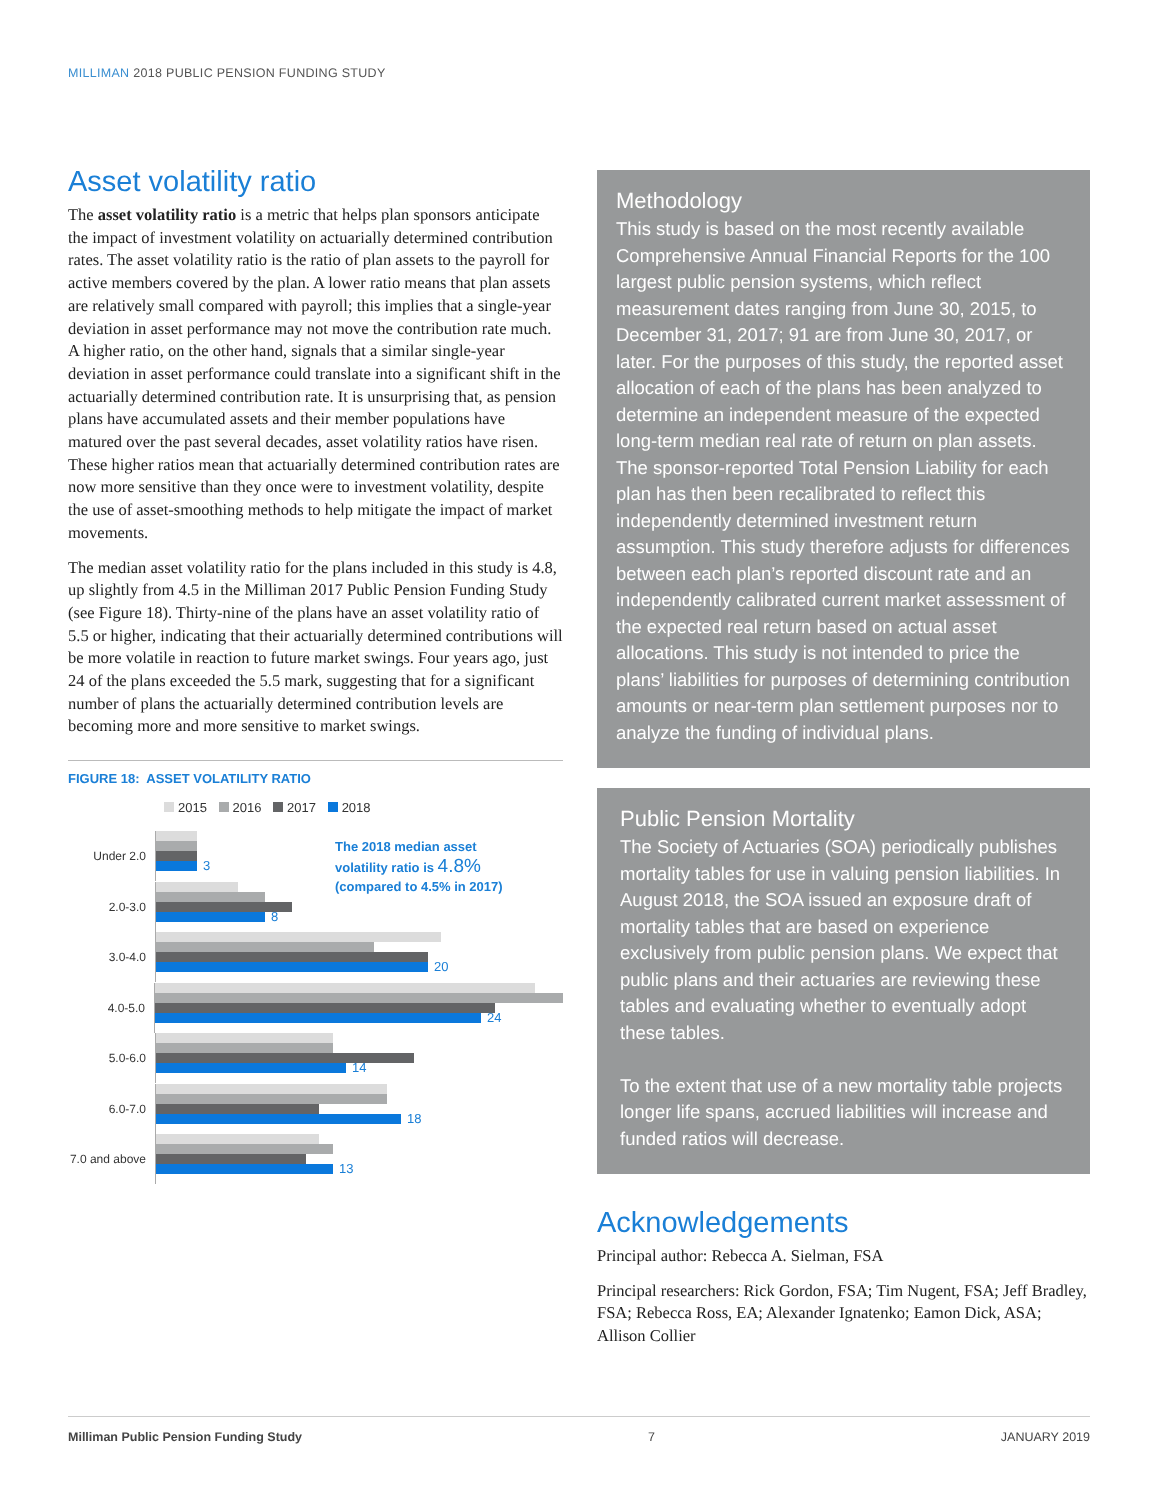MILLIMAN 2018 PUBLIC PENSION FUNDING STUDY
Asset volatility ratio
The asset volatility ratio is a metric that helps plan sponsors anticipate the impact of investment volatility on actuarially determined contribution rates. The asset volatility ratio is the ratio of plan assets to the payroll for active members covered by the plan. A lower ratio means that plan assets are relatively small compared with payroll; this implies that a single-year deviation in asset performance may not move the contribution rate much. A higher ratio, on the other hand, signals that a similar single-year deviation in asset performance could translate into a significant shift in the actuarially determined contribution rate. It is unsurprising that, as pension plans have accumulated assets and their member populations have matured over the past several decades, asset volatility ratios have risen. These higher ratios mean that actuarially determined contribution rates are now more sensitive than they once were to investment volatility, despite the use of asset-smoothing methods to help mitigate the impact of market movements.
The median asset volatility ratio for the plans included in this study is 4.8, up slightly from 4.5 in the Milliman 2017 Public Pension Funding Study (see Figure 18). Thirty-nine of the plans have an asset volatility ratio of 5.5 or higher, indicating that their actuarially determined contributions will be more volatile in reaction to future market swings. Four years ago, just 24 of the plans exceeded the 5.5 mark, suggesting that for a significant number of plans the actuarially determined contribution levels are becoming more and more sensitive to market swings.
FIGURE 18: ASSET VOLATILITY RATIO
2015 2016 2017 2018
The 2018 median asset
volatility ratio is 4.8%
(compared to 4.5% in 2017)
Under 2.0
3
2.0-3.0
8
3.0-4.0
20
4.0-5.0
24
5.0-6.0
14
6.0-7.0
18
7.0 and above
13
Methodology
This study is based on the most recently available Comprehensive Annual Financial Reports for the 100 largest public pension systems, which reflect measurement dates ranging from June 30, 2015, to December 31, 2017; 91 are from June 30, 2017, or later. For the purposes of this study, the reported asset allocation of each of the plans has been analyzed to determine an independent measure of the expected long-term median real rate of return on plan assets. The sponsor-reported Total Pension Liability for each plan has then been recalibrated to reflect this independently determined investment return assumption. This study therefore adjusts for differences between each plan’s reported discount rate and an independently calibrated current market assessment of the expected real return based on actual asset allocations. This study is not intended to price the plans’ liabilities for purposes of determining contribution amounts or near-term plan settlement purposes nor to analyze the funding of individual plans.
Public Pension Mortality
The Society of Actuaries (SOA) periodically publishes mortality tables for use in valuing pension liabilities. In August 2018, the SOA issued an exposure draft of mortality tables that are based on experience exclusively from public pension plans. We expect that public plans and their actuaries are reviewing these tables and evaluating whether to eventually adopt these tables.
To the extent that use of a new mortality table projects longer life spans, accrued liabilities will increase and funded ratios will decrease.
Acknowledgements
Principal author: Rebecca A. Sielman, FSA
Principal researchers: Rick Gordon, FSA; Tim Nugent, FSA; Jeff Bradley, FSA; Rebecca Ross, EA; Alexander Ignatenko; Eamon Dick, ASA; Allison Collier
Milliman Public Pension Funding Study 7 JANUARY 2019